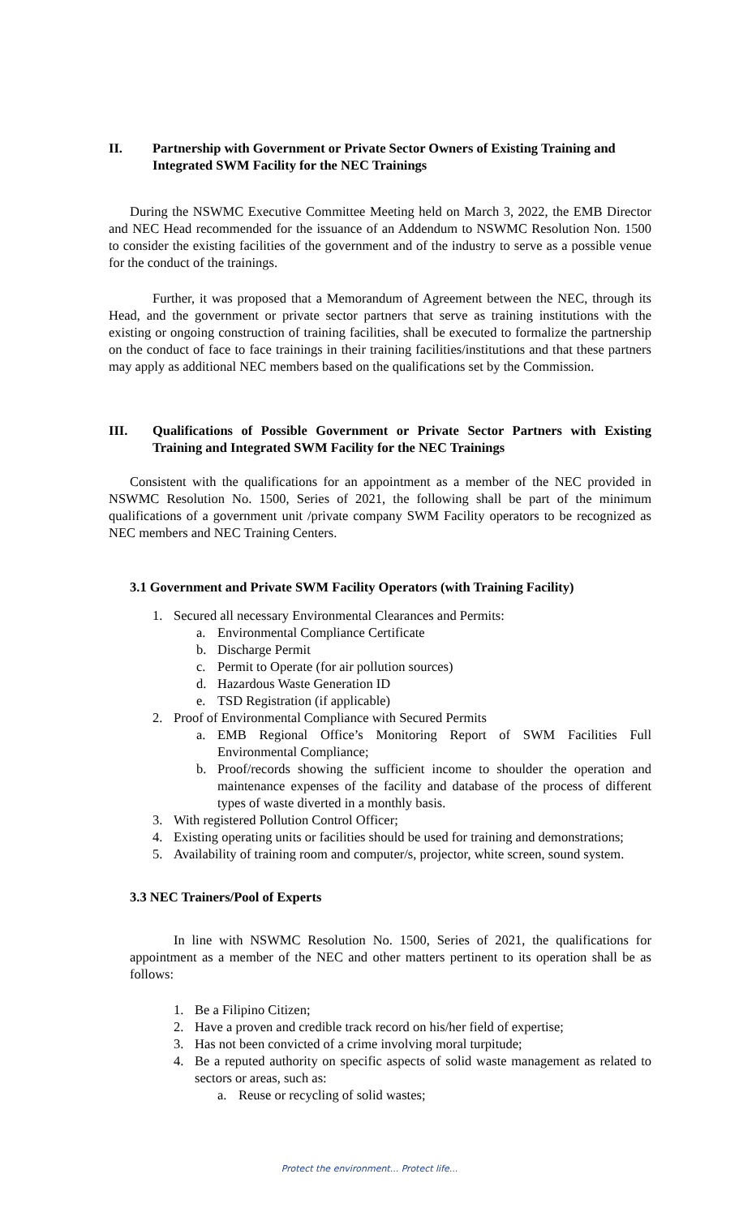II. Partnership with Government or Private Sector Owners of Existing Training and Integrated SWM Facility for the NEC Trainings
During the NSWMC Executive Committee Meeting held on March 3, 2022, the EMB Director and NEC Head recommended for the issuance of an Addendum to NSWMC Resolution Non. 1500 to consider the existing facilities of the government and of the industry to serve as a possible venue for the conduct of the trainings.
Further, it was proposed that a Memorandum of Agreement between the NEC, through its Head, and the government or private sector partners that serve as training institutions with the existing or ongoing construction of training facilities, shall be executed to formalize the partnership on the conduct of face to face trainings in their training facilities/institutions and that these partners may apply as additional NEC members based on the qualifications set by the Commission.
III. Qualifications of Possible Government or Private Sector Partners with Existing Training and Integrated SWM Facility for the NEC Trainings
Consistent with the qualifications for an appointment as a member of the NEC provided in NSWMC Resolution No. 1500, Series of 2021, the following shall be part of the minimum qualifications of a government unit /private company SWM Facility operators to be recognized as NEC members and NEC Training Centers.
3.1 Government and Private SWM Facility Operators (with Training Facility)
1. Secured all necessary Environmental Clearances and Permits:
a. Environmental Compliance Certificate
b. Discharge Permit
c. Permit to Operate (for air pollution sources)
d. Hazardous Waste Generation ID
e. TSD Registration (if applicable)
2. Proof of Environmental Compliance with Secured Permits
a. EMB Regional Office’s Monitoring Report of SWM Facilities Full Environmental Compliance;
b. Proof/records showing the sufficient income to shoulder the operation and maintenance expenses of the facility and database of the process of different types of waste diverted in a monthly basis.
3. With registered Pollution Control Officer;
4. Existing operating units or facilities should be used for training and demonstrations;
5. Availability of training room and computer/s, projector, white screen, sound system.
3.3 NEC Trainers/Pool of Experts
In line with NSWMC Resolution No. 1500, Series of 2021, the qualifications for appointment as a member of the NEC and other matters pertinent to its operation shall be as follows:
1. Be a Filipino Citizen;
2. Have a proven and credible track record on his/her field of expertise;
3. Has not been convicted of a crime involving moral turpitude;
4. Be a reputed authority on specific aspects of solid waste management as related to sectors or areas, such as:
a. Reuse or recycling of solid wastes;
Protect the environment... Protect life...